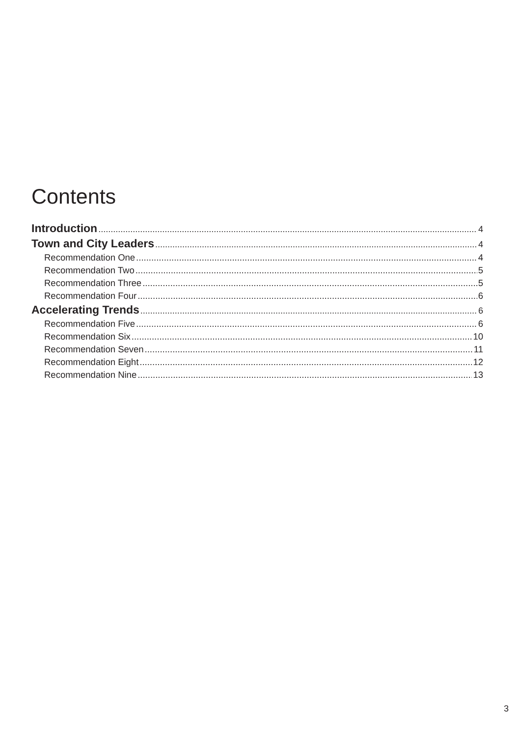Contents
Introduction 4
Town and City Leaders 4
Recommendation One 4
Recommendation Two 5
Recommendation Three 5
Recommendation Four 6
Accelerating Trends 6
Recommendation Five 6
Recommendation Six 10
Recommendation Seven 11
Recommendation Eight 12
Recommendation Nine 13
3